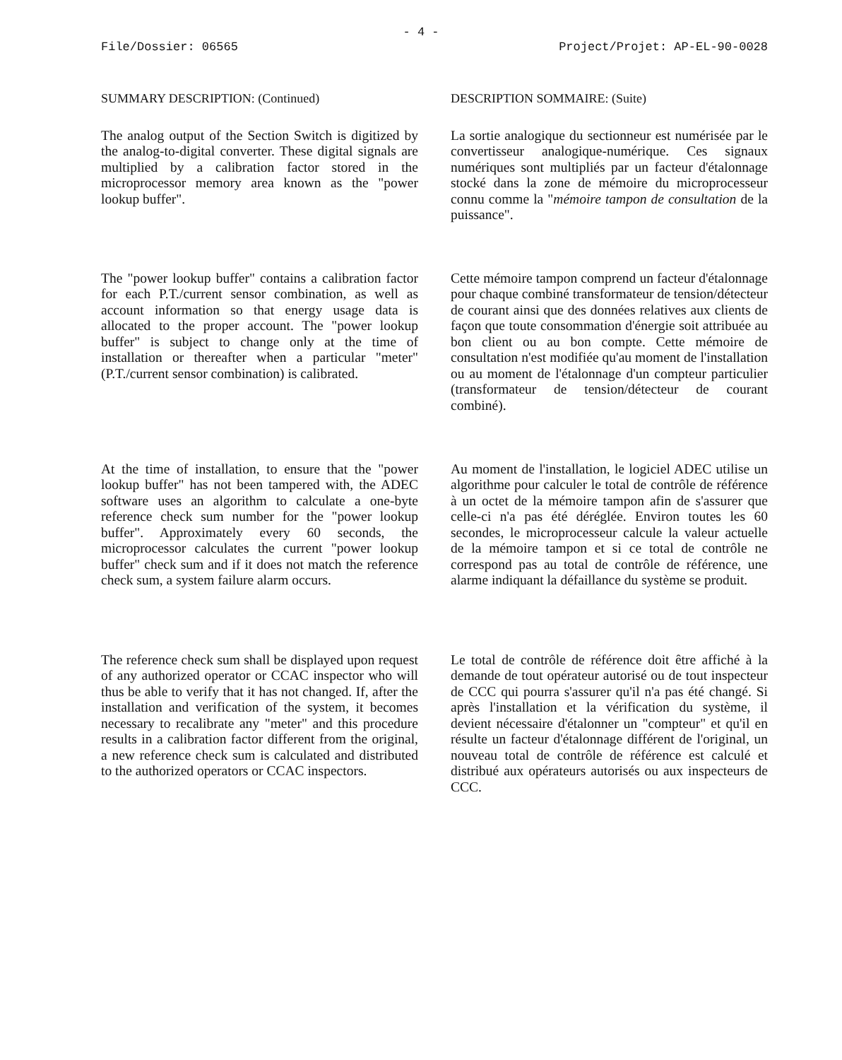- 4 -
File/Dossier: 06565 Project/Projet: AP-EL-90-0028
SUMMARY DESCRIPTION: (Continued)
The analog output of the Section Switch is digitized by the analog-to-digital converter. These digital signals are multiplied by a calibration factor stored in the microprocessor memory area known as the "power lookup buffer".
The "power lookup buffer" contains a calibration factor for each P.T./current sensor combination, as well as account information so that energy usage data is allocated to the proper account. The "power lookup buffer" is subject to change only at the time of installation or thereafter when a particular "meter" (P.T./current sensor combination) is calibrated.
At the time of installation, to ensure that the "power lookup buffer" has not been tampered with, the ADEC software uses an algorithm to calculate a one-byte reference check sum number for the "power lookup buffer". Approximately every 60 seconds, the microprocessor calculates the current "power lookup buffer" check sum and if it does not match the reference check sum, a system failure alarm occurs.
The reference check sum shall be displayed upon request of any authorized operator or CCAC inspector who will thus be able to verify that it has not changed. If, after the installation and verification of the system, it becomes necessary to recalibrate any "meter" and this procedure results in a calibration factor different from the original, a new reference check sum is calculated and distributed to the authorized operators or CCAC inspectors.
DESCRIPTION SOMMAIRE: (Suite)
La sortie analogique du sectionneur est numérisée par le convertisseur analogique-numérique. Ces signaux numériques sont multipliés par un facteur d'étalonnage stocké dans la zone de mémoire du microprocesseur connu comme la "mémoire tampon de consultation de la puissance".
Cette mémoire tampon comprend un facteur d'étalonnage pour chaque combiné transformateur de tension/détecteur de courant ainsi que des données relatives aux clients de façon que toute consommation d'énergie soit attribuée au bon client ou au bon compte. Cette mémoire de consultation n'est modifiée qu'au moment de l'installation ou au moment de l'étalonnage d'un compteur particulier (transformateur de tension/détecteur de courant combiné).
Au moment de l'installation, le logiciel ADEC utilise un algorithme pour calculer le total de contrôle de référence à un octet de la mémoire tampon afin de s'assurer que celle-ci n'a pas été déréglée. Environ toutes les 60 secondes, le microprocesseur calcule la valeur actuelle de la mémoire tampon et si ce total de contrôle ne correspond pas au total de contrôle de référence, une alarme indiquant la défaillance du système se produit.
Le total de contrôle de référence doit être affiché à la demande de tout opérateur autorisé ou de tout inspecteur de CCC qui pourra s'assurer qu'il n'a pas été changé. Si après l'installation et la vérification du système, il devient nécessaire d'étalonner un "compteur" et qu'il en résulte un facteur d'étalonnage différent de l'original, un nouveau total de contrôle de référence est calculé et distribué aux opérateurs autorisés ou aux inspecteurs de CCC.